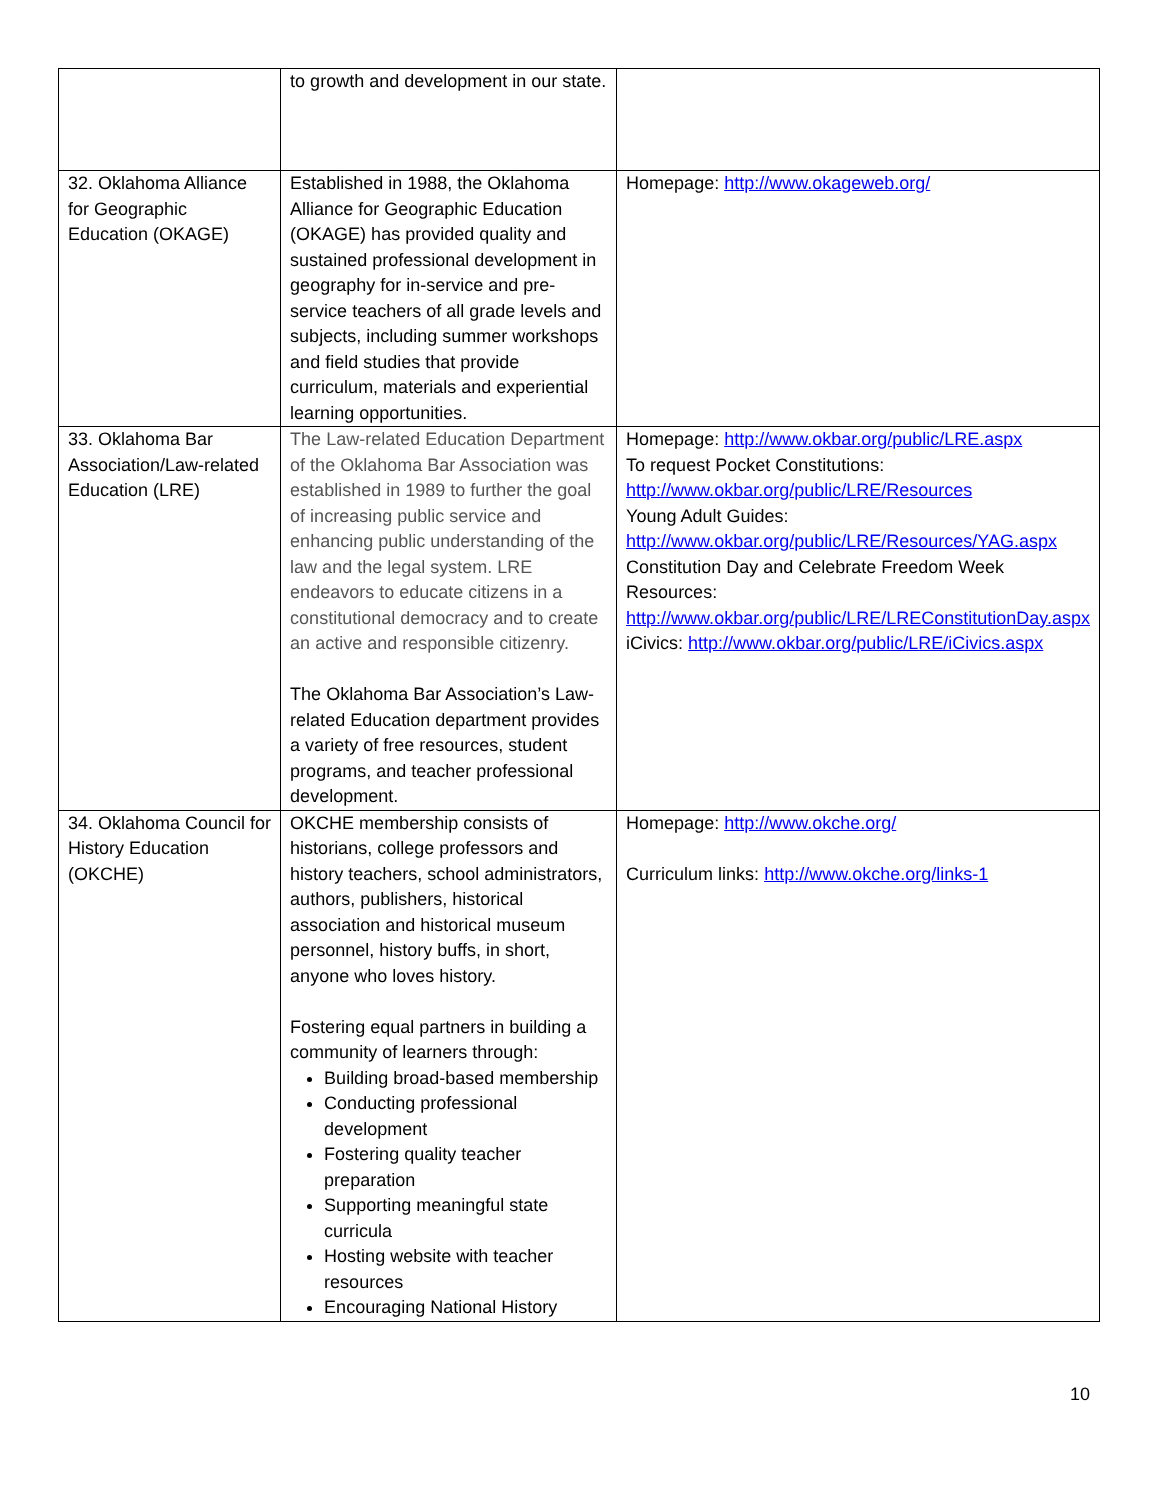| | to growth and development in our state. | |
| 32. Oklahoma Alliance for Geographic Education (OKAGE) | Established in 1988, the Oklahoma Alliance for Geographic Education (OKAGE) has provided quality and sustained professional development in geography for in-service and pre-service teachers of all grade levels and subjects, including summer workshops and field studies that provide curriculum, materials and experiential learning opportunities. | Homepage: http://www.okageweb.org/ |
| 33. Oklahoma Bar Association/Law-related Education (LRE) | The Law-related Education Department of the Oklahoma Bar Association was established in 1989 to further the goal of increasing public service and enhancing public understanding of the law and the legal system. LRE endeavors to educate citizens in a constitutional democracy and to create an active and responsible citizenry. The Oklahoma Bar Association’s Law-related Education department provides a variety of free resources, student programs, and teacher professional development. | Homepage: http://www.okbar.org/public/LRE.aspx To request Pocket Constitutions: http://www.okbar.org/public/LRE/Resources Young Adult Guides: http://www.okbar.org/public/LRE/Resources/YAG.aspx Constitution Day and Celebrate Freedom Week Resources: http://www.okbar.org/public/LRE/LREConstitutionDay.aspx iCivics: http://www.okbar.org/public/LRE/iCivics.aspx |
| 34. Oklahoma Council for History Education (OKCHE) | OKCHE membership consists of historians, college professors and history teachers, school administrators, authors, publishers, historical association and historical museum personnel, history buffs, in short, anyone who loves history. Fostering equal partners in building a community of learners through: Building broad-based membership Conducting professional development Fostering quality teacher preparation Supporting meaningful state curricula Hosting website with teacher resources Encouraging National History | Homepage: http://www.okche.org/ Curriculum links: http://www.okche.org/links-1 |
10